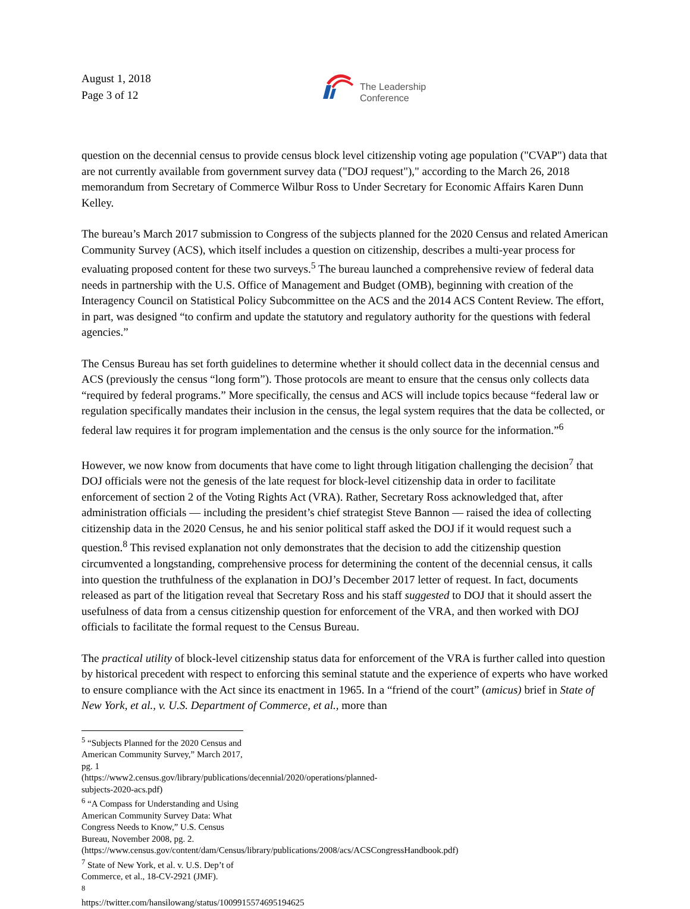August 1, 2018
Page 3 of 12
The Leadership
Conference
question on the decennial census to provide census block level citizenship voting age population ("CVAP") data that are not currently available from government survey data ("DOJ request")," according to the March 26, 2018 memorandum from Secretary of Commerce Wilbur Ross to Under Secretary for Economic Affairs Karen Dunn Kelley.
The bureau’s March 2017 submission to Congress of the subjects planned for the 2020 Census and related American Community Survey (ACS), which itself includes a question on citizenship, describes a multi-year process for evaluating proposed content for these two surveys.<sup>5</sup> The bureau launched a comprehensive review of federal data needs in partnership with the U.S. Office of Management and Budget (OMB), beginning with creation of the Interagency Council on Statistical Policy Subcommittee on the ACS and the 2014 ACS Content Review. The effort, in part, was designed “to confirm and update the statutory and regulatory authority for the questions with federal agencies.”
The Census Bureau has set forth guidelines to determine whether it should collect data in the decennial census and ACS (previously the census “long form”). Those protocols are meant to ensure that the census only collects data “required by federal programs.” More specifically, the census and ACS will include topics because “federal law or regulation specifically mandates their inclusion in the census, the legal system requires that the data be collected, or federal law requires it for program implementation and the census is the only source for the information.”<sup>6</sup>
However, we now know from documents that have come to light through litigation challenging the decision<sup>7</sup> that DOJ officials were not the genesis of the late request for block-level citizenship data in order to facilitate enforcement of section 2 of the Voting Rights Act (VRA). Rather, Secretary Ross acknowledged that, after administration officials — including the president’s chief strategist Steve Bannon — raised the idea of collecting citizenship data in the 2020 Census, he and his senior political staff asked the DOJ if it would request such a question.<sup>8</sup> This revised explanation not only demonstrates that the decision to add the citizenship question circumvented a longstanding, comprehensive process for determining the content of the decennial census, it calls into question the truthfulness of the explanation in DOJ’s December 2017 letter of request. In fact, documents released as part of the litigation reveal that Secretary Ross and his staff suggested to DOJ that it should assert the usefulness of data from a census citizenship question for enforcement of the VRA, and then worked with DOJ officials to facilitate the formal request to the Census Bureau.
The practical utility of block-level citizenship status data for enforcement of the VRA is further called into question by historical precedent with respect to enforcing this seminal statute and the experience of experts who have worked to ensure compliance with the Act since its enactment in 1965. In a “friend of the court” (amicus) brief in State of New York, et al., v. U.S. Department of Commerce, et al., more than
<sup>5</sup> “Subjects Planned for the 2020 Census and American Community Survey,” March 2017, pg. 1
(https://www2.census.gov/library/publications/decennial/2020/operations/planned-subjects-2020-acs.pdf)
<sup>6</sup> “A Compass for Understanding and Using American Community Survey Data: What Congress Needs to Know,” U.S. Census Bureau, November 2008, pg. 2.
(https://www.census.gov/content/dam/Census/library/publications/2008/acs/ACSCongressHandbook.pdf)
<sup>7</sup> State of New York, et al. v. U.S. Dep’t of Commerce, et al., 18-CV-2921 (JMF).
<sup>8</sup> https://twitter.com/hansilowang/status/1009915574695194625